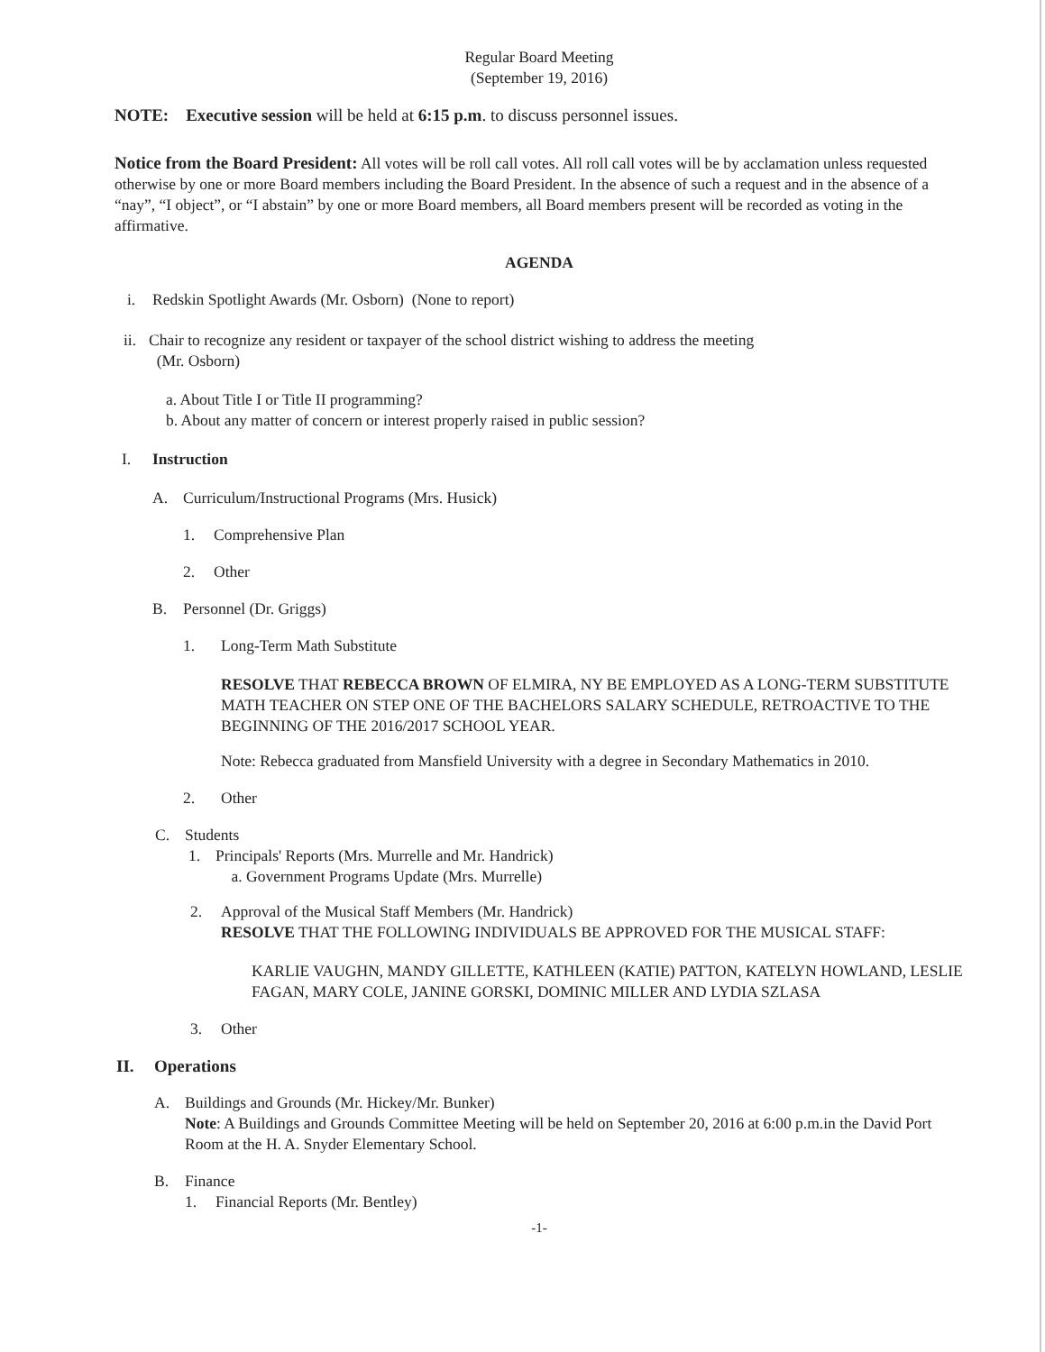Regular Board Meeting
(September 19, 2016)
NOTE: Executive session will be held at 6:15 p.m. to discuss personnel issues.
Notice from the Board President: All votes will be roll call votes. All roll call votes will be by acclamation unless requested otherwise by one or more Board members including the Board President. In the absence of such a request and in the absence of a “nay”, “I object”, or “I abstain” by one or more Board members, all Board members present will be recorded as voting in the affirmative.
AGENDA
i. Redskin Spotlight Awards (Mr. Osborn) (None to report)
ii. Chair to recognize any resident or taxpayer of the school district wishing to address the meeting
(Mr. Osborn)
a. About Title I or Title II programming?
b. About any matter of concern or interest properly raised in public session?
I. Instruction
A. Curriculum/Instructional Programs (Mrs. Husick)
1. Comprehensive Plan
2. Other
B. Personnel (Dr. Griggs)
1. Long-Term Math Substitute
RESOLVE THAT REBECCA BROWN OF ELMIRA, NY BE EMPLOYED AS A LONG-TERM SUBSTITUTE MATH TEACHER ON STEP ONE OF THE BACHELORS SALARY SCHEDULE, RETROACTIVE TO THE BEGINNING OF THE 2016/2017 SCHOOL YEAR.
Note: Rebecca graduated from Mansfield University with a degree in Secondary Mathematics in 2010.
2. Other
C. Students
1. Principals' Reports (Mrs. Murrelle and Mr. Handrick)
a. Government Programs Update (Mrs. Murrelle)
2. Approval of the Musical Staff Members (Mr. Handrick)
RESOLVE THAT THE FOLLOWING INDIVIDUALS BE APPROVED FOR THE MUSICAL STAFF:
KARLIE VAUGHN, MANDY GILLETTE, KATHLEEN (KATIE) PATTON, KATELYN HOWLAND, LESLIE FAGAN, MARY COLE, JANINE GORSKI, DOMINIC MILLER AND LYDIA SZLASA
3. Other
II. Operations
A. Buildings and Grounds (Mr. Hickey/Mr. Bunker)
Note: A Buildings and Grounds Committee Meeting will be held on September 20, 2016 at 6:00 p.m.in the David Port Room at the H. A. Snyder Elementary School.
B. Finance
1. Financial Reports (Mr. Bentley)
-1-